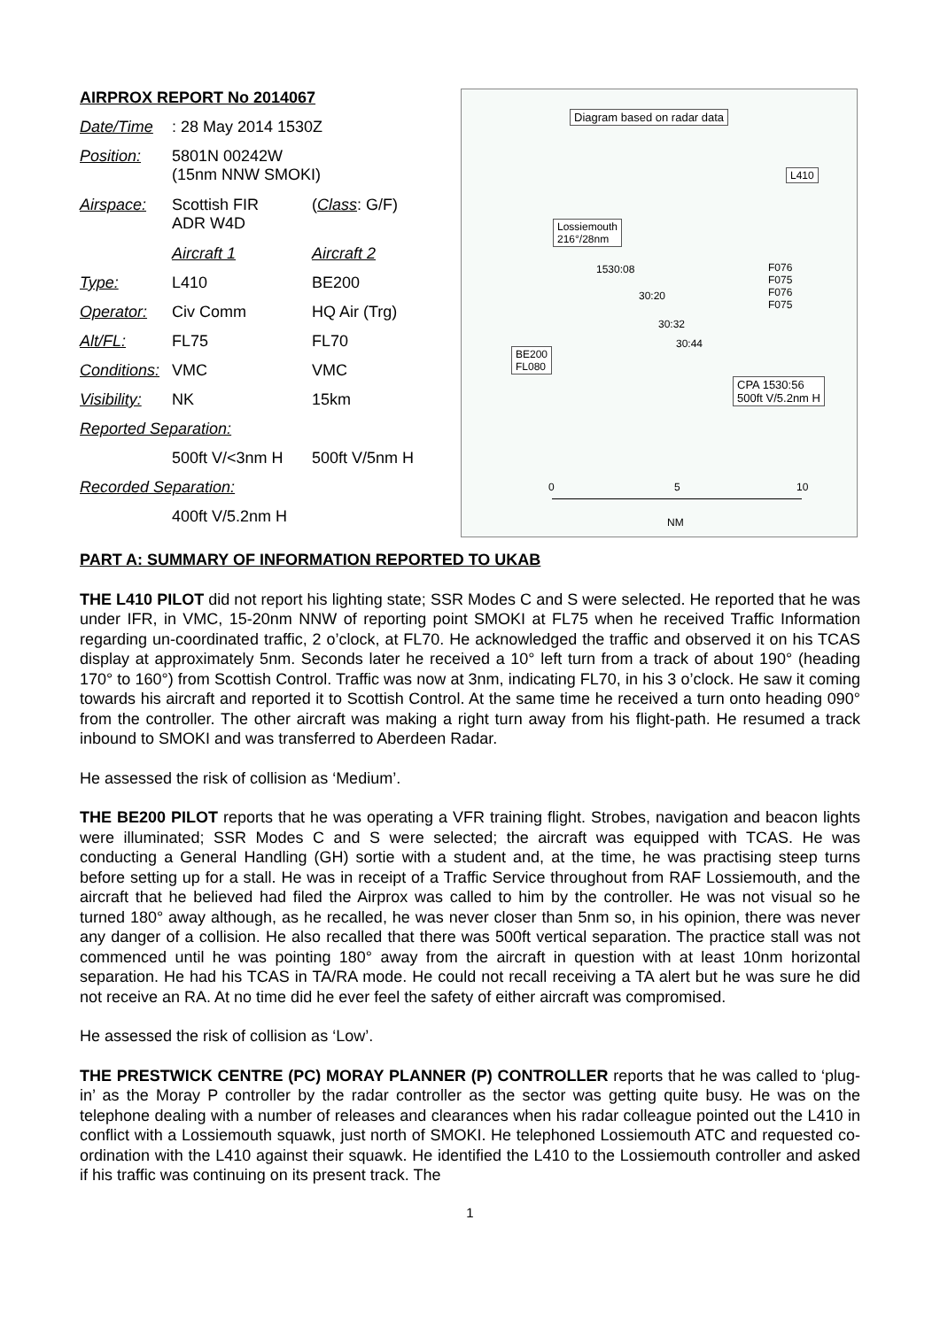| AIRPROX REPORT No 2014067 | | |
| Date/Time | : 28 May 2014 1530Z | |
| Position: | 5801N 00242W (15nm NNW SMOKI) | |
| Airspace: | Scottish FIR ADR W4D | ( Class : G/F) |
| | Aircraft 1 | Aircraft 2 |
| Type: | L410 | BE200 |
| Operator: | Civ Comm | HQ Air (Trg) |
| Alt/FL: | FL75 | FL70 |
| Conditions: | VMC | VMC |
| Visibility: | NK | 15km |
| Reported Separation: | | |
| | 500ft V/<3nm H | 500ft V/5nm H |
| Recorded Separation: | | |
| | 400ft V/5.2nm H | |
Diagram based on radar data
L410
Lossiemouth
216°/28nm
1530:08
30:20
30:32
30:44
F076
F075
F076
F075
BE200
FL080
CPA 1530:56
500ft V/5.2nm H
0 5 10
NM
PART A: SUMMARY OF INFORMATION REPORTED TO UKAB
THE L410 PILOT did not report his lighting state; SSR Modes C and S were selected. He reported that he was under IFR, in VMC, 15-20nm NNW of reporting point SMOKI at FL75 when he received Traffic Information regarding un-coordinated traffic, 2 o’clock, at FL70. He acknowledged the traffic and observed it on his TCAS display at approximately 5nm. Seconds later he received a 10° left turn from a track of about 190° (heading 170° to 160°) from Scottish Control. Traffic was now at 3nm, indicating FL70, in his 3 o’clock. He saw it coming towards his aircraft and reported it to Scottish Control. At the same time he received a turn onto heading 090° from the controller. The other aircraft was making a right turn away from his flight-path. He resumed a track inbound to SMOKI and was transferred to Aberdeen Radar.
He assessed the risk of collision as ‘Medium’.
THE BE200 PILOT reports that he was operating a VFR training flight. Strobes, navigation and beacon lights were illuminated; SSR Modes C and S were selected; the aircraft was equipped with TCAS. He was conducting a General Handling (GH) sortie with a student and, at the time, he was practising steep turns before setting up for a stall. He was in receipt of a Traffic Service throughout from RAF Lossiemouth, and the aircraft that he believed had filed the Airprox was called to him by the controller. He was not visual so he turned 180° away although, as he recalled, he was never closer than 5nm so, in his opinion, there was never any danger of a collision. He also recalled that there was 500ft vertical separation. The practice stall was not commenced until he was pointing 180° away from the aircraft in question with at least 10nm horizontal separation. He had his TCAS in TA/RA mode. He could not recall receiving a TA alert but he was sure he did not receive an RA. At no time did he ever feel the safety of either aircraft was compromised.
He assessed the risk of collision as ‘Low’.
THE PRESTWICK CENTRE (PC) MORAY PLANNER (P) CONTROLLER reports that he was called to ‘plug-in’ as the Moray P controller by the radar controller as the sector was getting quite busy. He was on the telephone dealing with a number of releases and clearances when his radar colleague pointed out the L410 in conflict with a Lossiemouth squawk, just north of SMOKI. He telephoned Lossiemouth ATC and requested co-ordination with the L410 against their squawk. He identified the L410 to the Lossiemouth controller and asked if his traffic was continuing on its present track. The
1